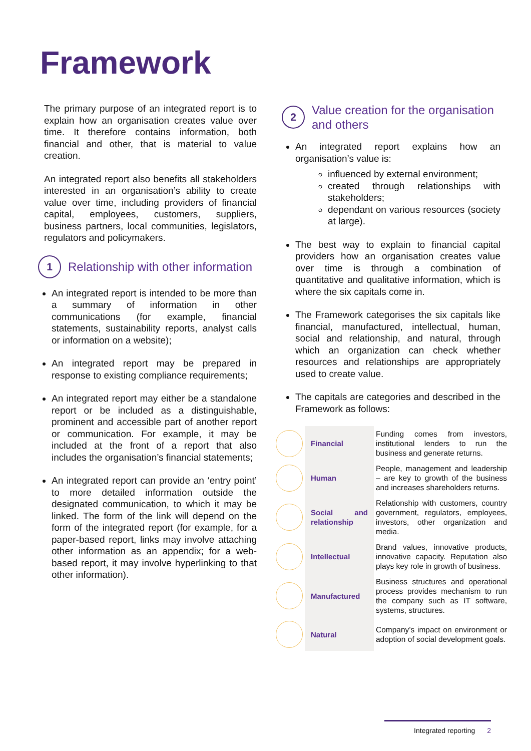Framework
The primary purpose of an integrated report is to explain how an organisation creates value over time. It therefore contains information, both financial and other, that is material to value creation.
An integrated report also benefits all stakeholders interested in an organisation’s ability to create value over time, including providers of financial capital, employees, customers, suppliers, business partners, local communities, legislators, regulators and policymakers.
1
Relationship with other information
An integrated report is intended to be more than a summary of information in other communications (for example, financial statements, sustainability reports, analyst calls or information on a website);
An integrated report may be prepared in response to existing compliance requirements;
An integrated report may either be a standalone report or be included as a distinguishable, prominent and accessible part of another report or communication. For example, it may be included at the front of a report that also includes the organisation’s financial statements;
An integrated report can provide an ‘entry point’ to more detailed information outside the designated communication, to which it may be linked. The form of the link will depend on the form of the integrated report (for example, for a paper-based report, links may involve attaching other information as an appendix; for a web-based report, it may involve hyperlinking to that other information).
2
Value creation for the organisation and others
An integrated report explains how an organisation’s value is:
influenced by external environment;
created through relationships with stakeholders;
dependant on various resources (society at large).
The best way to explain to financial capital providers how an organisation creates value over time is through a combination of quantitative and qualitative information, which is where the six capitals come in.
The Framework categorises the six capitals like financial, manufactured, intellectual, human, social and relationship, and natural, through which an organization can check whether resources and relationships are appropriately used to create value.
The capitals are categories and described in the Framework as follows:
| | Financial | Funding comes from investors, institutional lenders to run the business and generate returns. |
| | Human | People, management and leadership – are key to growth of the business and increases shareholders returns. |
| | Social and relationship | Relationship with customers, country government, regulators, employees, investors, other organization and media. |
| | Intellectual | Brand values, innovative products, innovative capacity. Reputation also plays key role in growth of business. |
| | Manufactured | Business structures and operational process provides mechanism to run the company such as IT software, systems, structures. |
| | Natural | Company’s impact on environment or adoption of social development goals. |
Integrated reporting 2